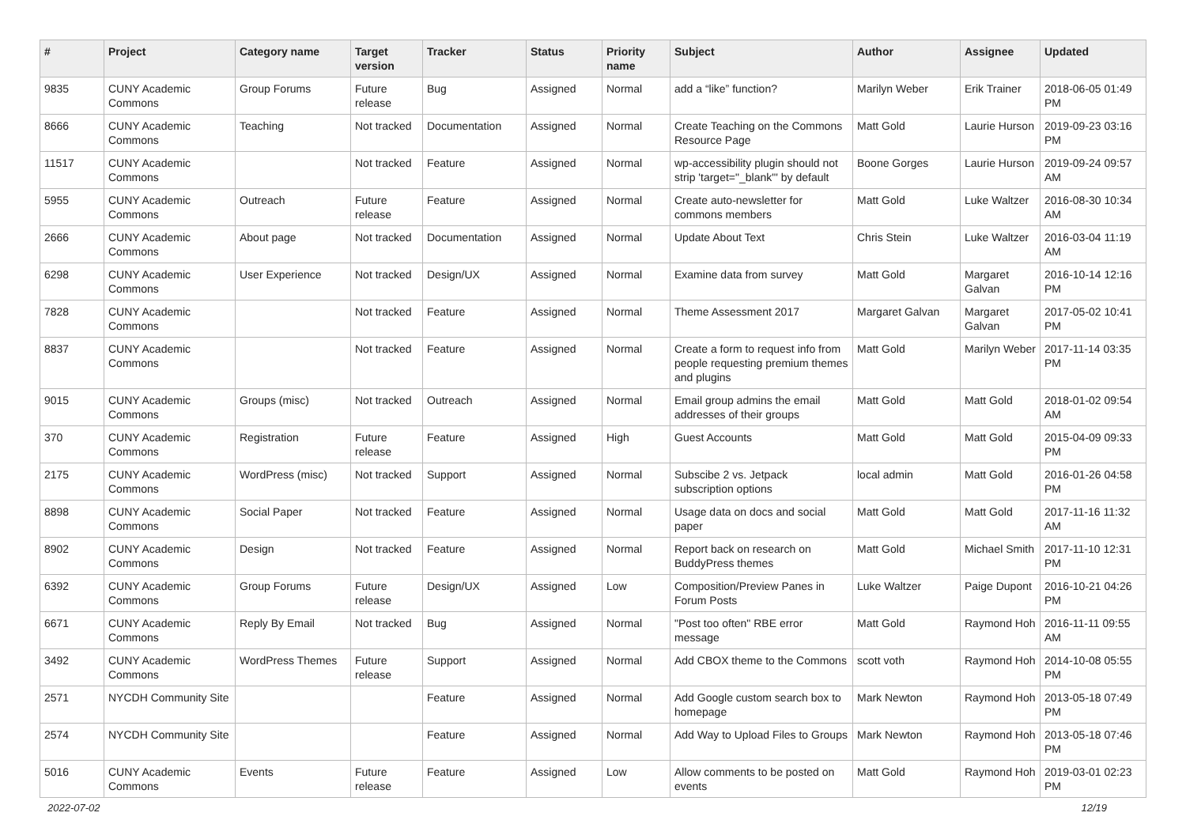| # | Project | Category name | Target version | Tracker | Status | Priority name | Subject | Author | Assignee | Updated |
| --- | --- | --- | --- | --- | --- | --- | --- | --- | --- | --- |
| 9835 | CUNY Academic Commons | Group Forums | Future release | Bug | Assigned | Normal | add a “like” function? | Marilyn Weber | Erik Trainer | 2018-06-05 01:49 PM |
| 8666 | CUNY Academic Commons | Teaching | Not tracked | Documentation | Assigned | Normal | Create Teaching on the Commons Resource Page | Matt Gold | Laurie Hurson | 2019-09-23 03:16 PM |
| 11517 | CUNY Academic Commons | | Not tracked | Feature | Assigned | Normal | wp-accessibility plugin should not strip 'target="_blank"' by default | Boone Gorges | Laurie Hurson | 2019-09-24 09:57 AM |
| 5955 | CUNY Academic Commons | Outreach | Future release | Feature | Assigned | Normal | Create auto-newsletter for commons members | Matt Gold | Luke Waltzer | 2016-08-30 10:34 AM |
| 2666 | CUNY Academic Commons | About page | Not tracked | Documentation | Assigned | Normal | Update About Text | Chris Stein | Luke Waltzer | 2016-03-04 11:19 AM |
| 6298 | CUNY Academic Commons | User Experience | Not tracked | Design/UX | Assigned | Normal | Examine data from survey | Matt Gold | Margaret Galvan | 2016-10-14 12:16 PM |
| 7828 | CUNY Academic Commons | | Not tracked | Feature | Assigned | Normal | Theme Assessment 2017 | Margaret Galvan | Margaret Galvan | 2017-05-02 10:41 PM |
| 8837 | CUNY Academic Commons | | Not tracked | Feature | Assigned | Normal | Create a form to request info from people requesting premium themes and plugins | Matt Gold | Marilyn Weber | 2017-11-14 03:35 PM |
| 9015 | CUNY Academic Commons | Groups (misc) | Not tracked | Outreach | Assigned | Normal | Email group admins the email addresses of their groups | Matt Gold | Matt Gold | 2018-01-02 09:54 AM |
| 370 | CUNY Academic Commons | Registration | Future release | Feature | Assigned | High | Guest Accounts | Matt Gold | Matt Gold | 2015-04-09 09:33 PM |
| 2175 | CUNY Academic Commons | WordPress (misc) | Not tracked | Support | Assigned | Normal | Subscibe 2 vs. Jetpack subscription options | local admin | Matt Gold | 2016-01-26 04:58 PM |
| 8898 | CUNY Academic Commons | Social Paper | Not tracked | Feature | Assigned | Normal | Usage data on docs and social paper | Matt Gold | Matt Gold | 2017-11-16 11:32 AM |
| 8902 | CUNY Academic Commons | Design | Not tracked | Feature | Assigned | Normal | Report back on research on BuddyPress themes | Matt Gold | Michael Smith | 2017-11-10 12:31 PM |
| 6392 | CUNY Academic Commons | Group Forums | Future release | Design/UX | Assigned | Low | Composition/Preview Panes in Forum Posts | Luke Waltzer | Paige Dupont | 2016-10-21 04:26 PM |
| 6671 | CUNY Academic Commons | Reply By Email | Not tracked | Bug | Assigned | Normal | "Post too often" RBE error message | Matt Gold | Raymond Hoh | 2016-11-11 09:55 AM |
| 3492 | CUNY Academic Commons | WordPress Themes | Future release | Support | Assigned | Normal | Add CBOX theme to the Commons | scott voth | Raymond Hoh | 2014-10-08 05:55 PM |
| 2571 | NYCDH Community Site | | | Feature | Assigned | Normal | Add Google custom search box to homepage | Mark Newton | Raymond Hoh | 2013-05-18 07:49 PM |
| 2574 | NYCDH Community Site | | | Feature | Assigned | Normal | Add Way to Upload Files to Groups | Mark Newton | Raymond Hoh | 2013-05-18 07:46 PM |
| 5016 | CUNY Academic Commons | Events | Future release | Feature | Assigned | Low | Allow comments to be posted on events | Matt Gold | Raymond Hoh | 2019-03-01 02:23 PM |
2022-07-02 12/19